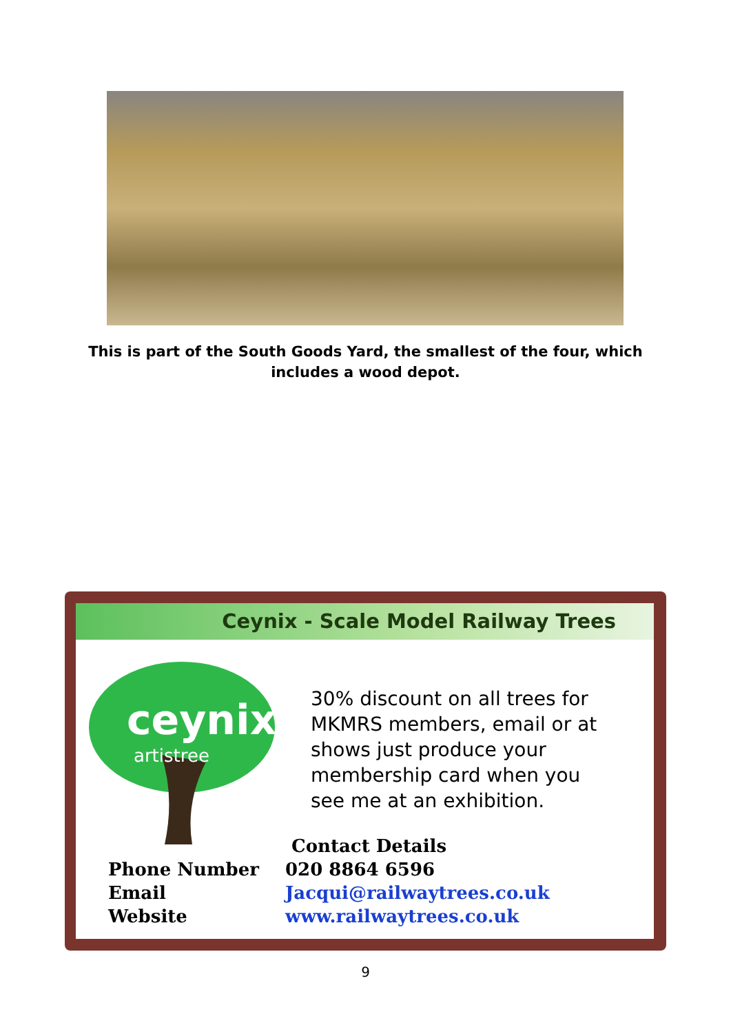This is part of the South Goods Yard, the smallest of the four, which includes a wood depot.
Ceynix - Scale Model Railway Trees
ceynix
artistree
30% discount on all trees for MKMRS members, email or at shows just produce your membership card when you see me at an exhibition.
Contact Details
Phone Number 020 8864 6596
Email Jacqui@railwaytrees.co.uk
Website www.railwaytrees.co.uk
9